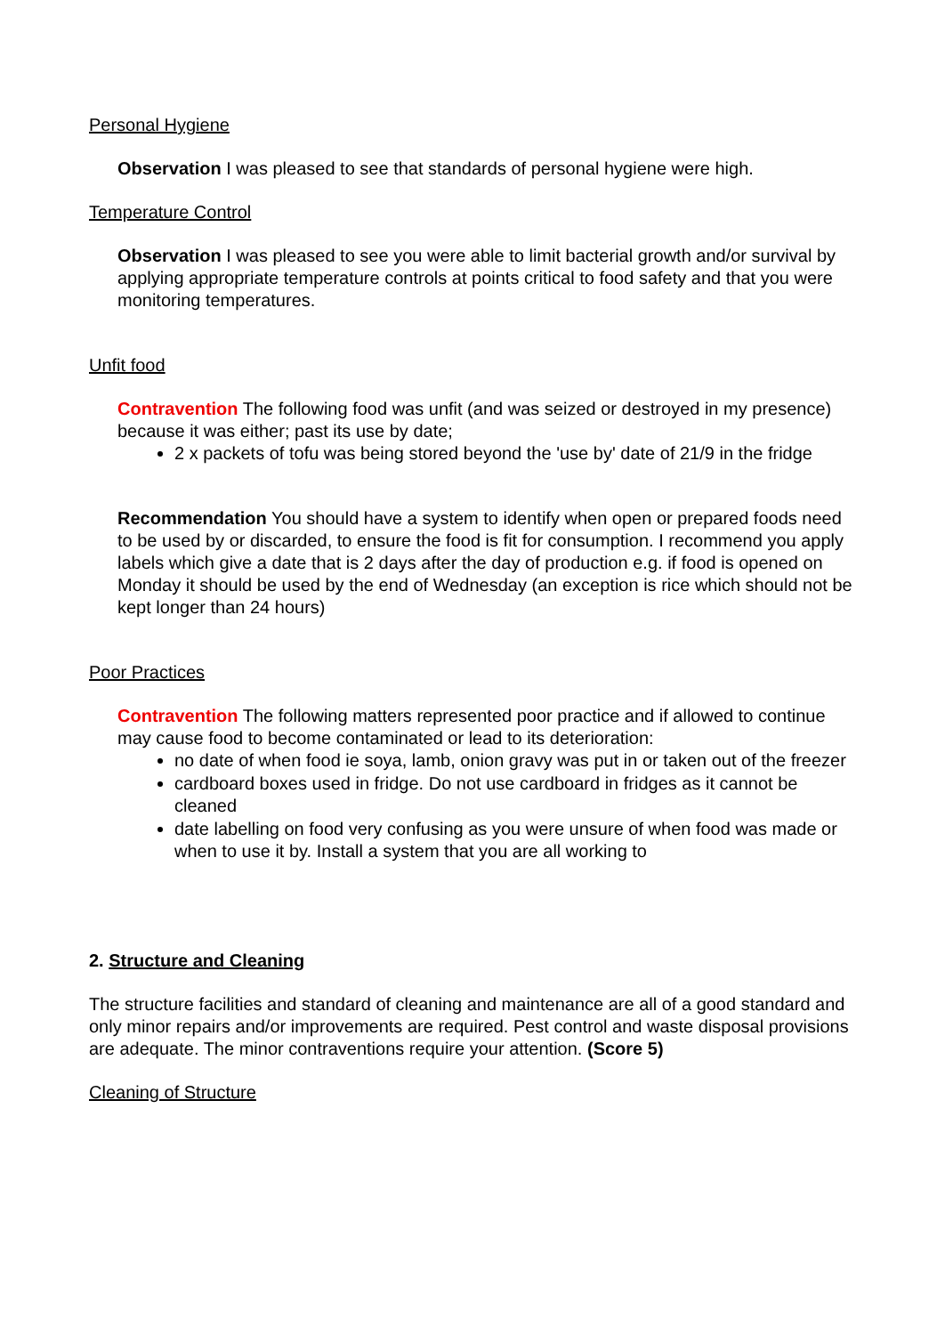Personal Hygiene
Observation I was pleased to see that standards of personal hygiene were high.
Temperature Control
Observation I was pleased to see you were able to limit bacterial growth and/or survival by applying appropriate temperature controls at points critical to food safety and that you were monitoring temperatures.
Unfit food
Contravention The following food was unfit (and was seized or destroyed in my presence) because it was either; past its use by date;
2 x packets of tofu was being stored beyond the 'use by' date of 21/9 in the fridge
Recommendation You should have a system to identify when open or prepared foods need to be used by or discarded, to ensure the food is fit for consumption. I recommend you apply labels which give a date that is 2 days after the day of production e.g. if food is opened on Monday it should be used by the end of Wednesday (an exception is rice which should not be kept longer than 24 hours)
Poor Practices
Contravention The following matters represented poor practice and if allowed to continue may cause food to become contaminated or lead to its deterioration:
no date of when food ie soya, lamb, onion gravy was put in or taken out of the freezer
cardboard boxes used in fridge. Do not use cardboard in fridges as it cannot be cleaned
date labelling on food very confusing as you were unsure of when food was made or when to use it by. Install a system that you are all working to
2. Structure and Cleaning
The structure facilities and standard of cleaning and maintenance are all of a good standard and only minor repairs and/or improvements are required. Pest control and waste disposal provisions are adequate. The minor contraventions require your attention. (Score 5)
Cleaning of Structure